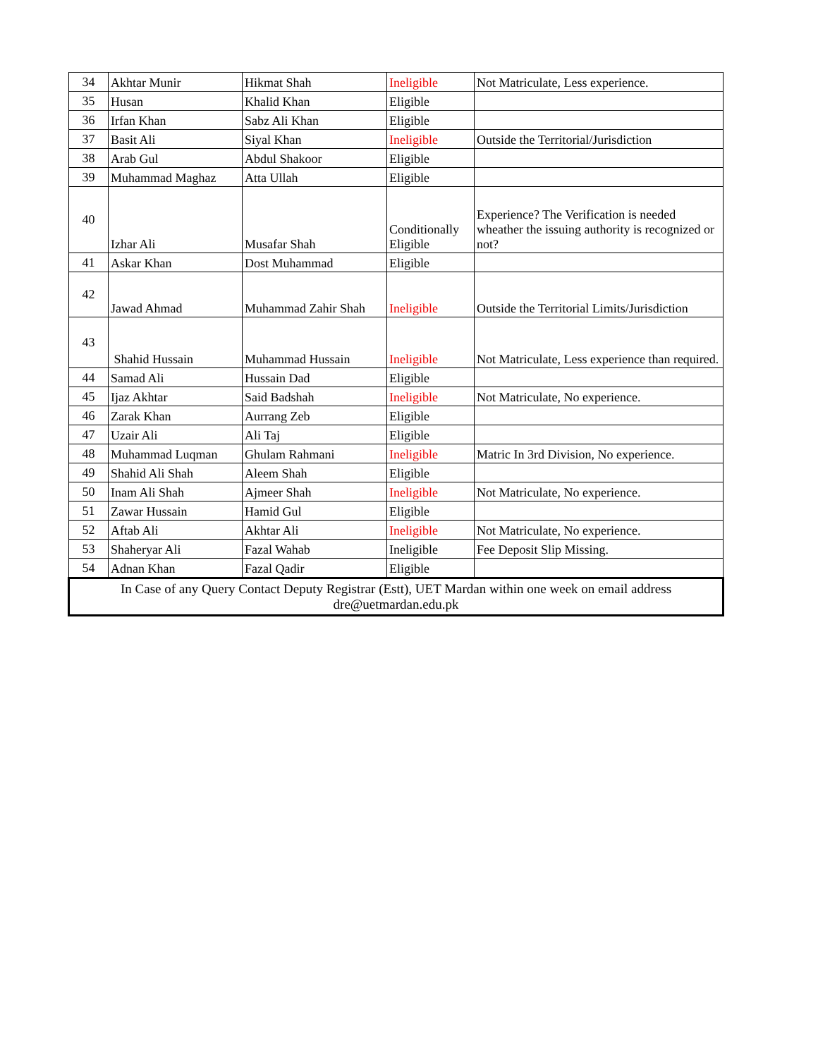| 34 | Akhtar Munir | Hikmat Shah | Ineligible | Not Matriculate, Less experience. |
| 35 | Husan | Khalid Khan | Eligible | |
| 36 | Irfan Khan | Sabz Ali Khan | Eligible | |
| 37 | Basit Ali | Siyal Khan | Ineligible | Outside the Territorial/Jurisdiction |
| 38 | Arab Gul | Abdul Shakoor | Eligible | |
| 39 | Muhammad Maghaz | Atta Ullah | Eligible | |
| 40 | Izhar Ali | Musafar Shah | Conditionally Eligible | Experience? The Verification is needed wheather the issuing authority is recognized or not? |
| 41 | Askar Khan | Dost Muhammad | Eligible | |
| 42 | Jawad Ahmad | Muhammad Zahir Shah | Ineligible | Outside the Territorial Limits/Jurisdiction |
| 43 | Shahid Hussain | Muhammad Hussain | Ineligible | Not Matriculate, Less experience than required. |
| 44 | Samad Ali | Hussain Dad | Eligible | |
| 45 | Ijaz Akhtar | Said Badshah | Ineligible | Not Matriculate, No experience. |
| 46 | Zarak Khan | Aurrang Zeb | Eligible | |
| 47 | Uzair Ali | Ali Taj | Eligible | |
| 48 | Muhammad Luqman | Ghulam Rahmani | Ineligible | Matric In 3rd Division, No experience. |
| 49 | Shahid Ali Shah | Aleem Shah | Eligible | |
| 50 | Inam Ali Shah | Ajmeer Shah | Ineligible | Not Matriculate, No experience. |
| 51 | Zawar Hussain | Hamid Gul | Eligible | |
| 52 | Aftab Ali | Akhtar Ali | Ineligible | Not Matriculate, No experience. |
| 53 | Shaheryar Ali | Fazal Wahab | Ineligible | Fee Deposit Slip Missing. |
| 54 | Adnan Khan | Fazal Qadir | Eligible | |
| In Case of any Query Contact Deputy Registrar (Estt), UET Mardan within one week on email address dre@uetmardan.edu.pk | | | | |